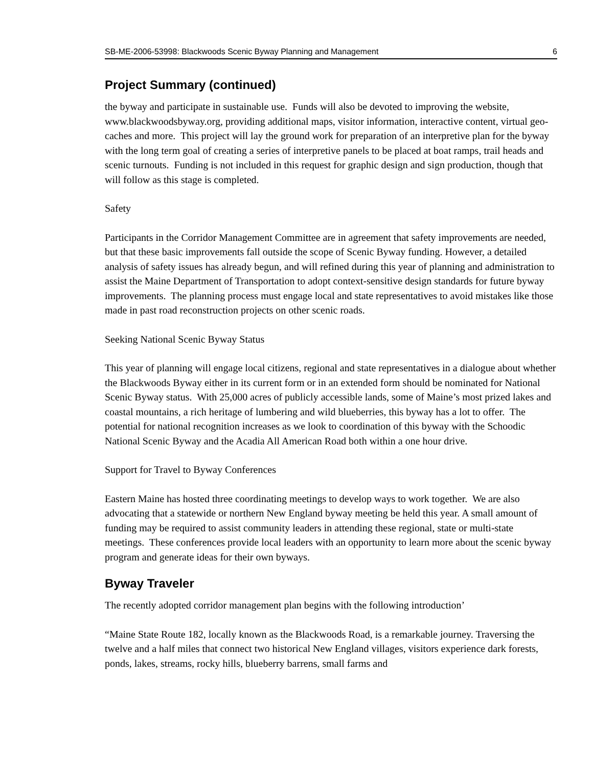SB-ME-2006-53998: Blackwoods Scenic Byway Planning and Management 6
Project Summary (continued)
the byway and participate in sustainable use. Funds will also be devoted to improving the website, www.blackwoodsbyway.org, providing additional maps, visitor information, interactive content, virtual geo-caches and more. This project will lay the ground work for preparation of an interpretive plan for the byway with the long term goal of creating a series of interpretive panels to be placed at boat ramps, trail heads and scenic turnouts. Funding is not included in this request for graphic design and sign production, though that will follow as this stage is completed.
Safety
Participants in the Corridor Management Committee are in agreement that safety improvements are needed, but that these basic improvements fall outside the scope of Scenic Byway funding. However, a detailed analysis of safety issues has already begun, and will refined during this year of planning and administration to assist the Maine Department of Transportation to adopt context-sensitive design standards for future byway improvements. The planning process must engage local and state representatives to avoid mistakes like those made in past road reconstruction projects on other scenic roads.
Seeking National Scenic Byway Status
This year of planning will engage local citizens, regional and state representatives in a dialogue about whether the Blackwoods Byway either in its current form or in an extended form should be nominated for National Scenic Byway status. With 25,000 acres of publicly accessible lands, some of Maine’s most prized lakes and coastal mountains, a rich heritage of lumbering and wild blueberries, this byway has a lot to offer. The potential for national recognition increases as we look to coordination of this byway with the Schoodic National Scenic Byway and the Acadia All American Road both within a one hour drive.
Support for Travel to Byway Conferences
Eastern Maine has hosted three coordinating meetings to develop ways to work together. We are also advocating that a statewide or northern New England byway meeting be held this year. A small amount of funding may be required to assist community leaders in attending these regional, state or multi-state meetings. These conferences provide local leaders with an opportunity to learn more about the scenic byway program and generate ideas for their own byways.
Byway Traveler
The recently adopted corridor management plan begins with the following introduction’
“Maine State Route 182, locally known as the Blackwoods Road, is a remarkable journey. Traversing the twelve and a half miles that connect two historical New England villages, visitors experience dark forests, ponds, lakes, streams, rocky hills, blueberry barrens, small farms and